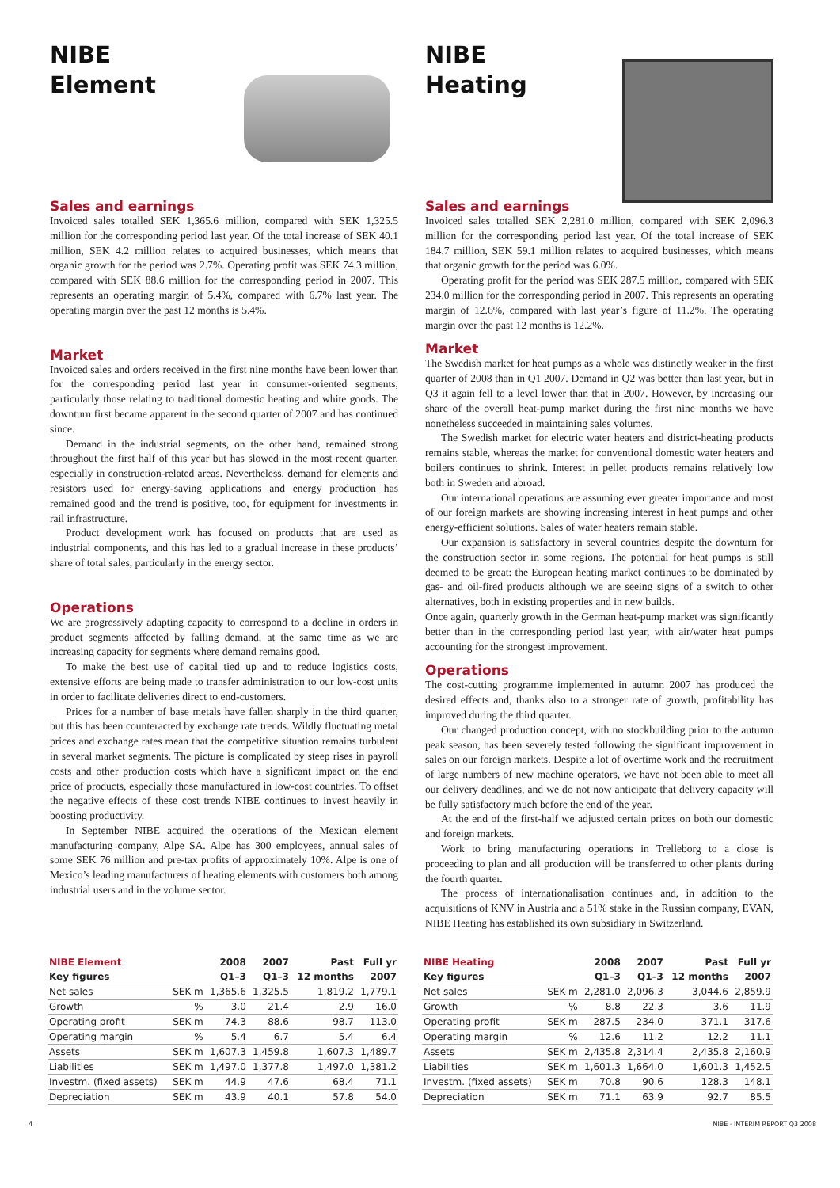NIBE
Element
Sales and earnings
Invoiced sales totalled SEK 1,365.6 million, compared with SEK 1,325.5 million for the corresponding period last year. Of the total increase of SEK 40.1 million, SEK 4.2 million relates to acquired businesses, which means that organic growth for the period was 2.7%. Operating profit was SEK 74.3 million, compared with SEK 88.6 million for the corresponding period in 2007. This represents an operating margin of 5.4%, compared with 6.7% last year. The operating margin over the past 12 months is 5.4%.
Market
Invoiced sales and orders received in the first nine months have been lower than for the corresponding period last year in consumer-oriented segments, particularly those relating to traditional domestic heating and white goods. The downturn first became apparent in the second quarter of 2007 and has continued since.
Demand in the industrial segments, on the other hand, remained strong throughout the first half of this year but has slowed in the most recent quarter, especially in construction-related areas. Nevertheless, demand for elements and resistors used for energy-saving applications and energy production has remained good and the trend is positive, too, for equipment for investments in rail infrastructure.
Product development work has focused on products that are used as industrial components, and this has led to a gradual increase in these products’ share of total sales, particularly in the energy sector.
Operations
We are progressively adapting capacity to correspond to a decline in orders in product segments affected by falling demand, at the same time as we are increasing capacity for segments where demand remains good.
To make the best use of capital tied up and to reduce logistics costs, extensive efforts are being made to transfer administration to our low-cost units in order to facilitate deliveries direct to end-customers.
Prices for a number of base metals have fallen sharply in the third quarter, but this has been counteracted by exchange rate trends. Wildly fluctuating metal prices and exchange rates mean that the competitive situation remains turbulent in several market segments. The picture is complicated by steep rises in payroll costs and other production costs which have a significant impact on the end price of products, especially those manufactured in low-cost countries. To offset the negative effects of these cost trends NIBE continues to invest heavily in boosting productivity.
In September NIBE acquired the operations of the Mexican element manufacturing company, Alpe SA. Alpe has 300 employees, annual sales of some SEK 76 million and pre-tax profits of approximately 10%. Alpe is one of Mexico’s leading manufacturers of heating elements with customers both among industrial users and in the volume sector.
NIBE
Heating
Sales and earnings
Invoiced sales totalled SEK 2,281.0 million, compared with SEK 2,096.3 million for the corresponding period last year. Of the total increase of SEK 184.7 million, SEK 59.1 million relates to acquired businesses, which means that organic growth for the period was 6.0%.
Operating profit for the period was SEK 287.5 million, compared with SEK 234.0 million for the corresponding period in 2007. This represents an operating margin of 12.6%, compared with last year’s figure of 11.2%. The operating margin over the past 12 months is 12.2%.
Market
The Swedish market for heat pumps as a whole was distinctly weaker in the first quarter of 2008 than in Q1 2007. Demand in Q2 was better than last year, but in Q3 it again fell to a level lower than that in 2007. However, by increasing our share of the overall heat-pump market during the first nine months we have nonetheless succeeded in maintaining sales volumes.
The Swedish market for electric water heaters and district-heating products remains stable, whereas the market for conventional domestic water heaters and boilers continues to shrink. Interest in pellet products remains relatively low both in Sweden and abroad.
Our international operations are assuming ever greater importance and most of our foreign markets are showing increasing interest in heat pumps and other energy-efficient solutions. Sales of water heaters remain stable.
Our expansion is satisfactory in several countries despite the downturn for the construction sector in some regions. The potential for heat pumps is still deemed to be great: the European heating market continues to be dominated by gas- and oil-fired products although we are seeing signs of a switch to other alternatives, both in existing properties and in new builds.
Once again, quarterly growth in the German heat-pump market was significantly better than in the corresponding period last year, with air/water heat pumps accounting for the strongest improvement.
Operations
The cost-cutting programme implemented in autumn 2007 has produced the desired effects and, thanks also to a stronger rate of growth, profitability has improved during the third quarter.
Our changed production concept, with no stockbuilding prior to the autumn peak season, has been severely tested following the significant improvement in sales on our foreign markets. Despite a lot of overtime work and the recruitment of large numbers of new machine operators, we have not been able to meet all our delivery deadlines, and we do not now anticipate that delivery capacity will be fully satisfactory much before the end of the year.
At the end of the first-half we adjusted certain prices on both our domestic and foreign markets.
Work to bring manufacturing operations in Trelleborg to a close is proceeding to plan and all production will be transferred to other plants during the fourth quarter.
The process of internationalisation continues and, in addition to the acquisitions of KNV in Austria and a 51% stake in the Russian company, EVAN, NIBE Heating has established its own subsidiary in Switzerland.
| NIBE Element | | 2008 | 2007 | Past | Full yr |
| --- | --- | --- | --- | --- | --- |
| Key figures | | Q1–3 | Q1–3 | 12 months | 2007 |
| Net sales | SEK m | 1,365.6 | 1,325.5 | 1,819.2 | 1,779.1 |
| Growth | % | 3.0 | 21.4 | 2.9 | 16.0 |
| Operating profit | SEK m | 74.3 | 88.6 | 98.7 | 113.0 |
| Operating margin | % | 5.4 | 6.7 | 5.4 | 6.4 |
| Assets | SEK m | 1,607.3 | 1,459.8 | 1,607.3 | 1,489.7 |
| Liabilities | SEK m | 1,497.0 | 1,377.8 | 1,497.0 | 1,381.2 |
| Investm. (fixed assets) | SEK m | 44.9 | 47.6 | 68.4 | 71.1 |
| Depreciation | SEK m | 43.9 | 40.1 | 57.8 | 54.0 |
| NIBE Heating | | 2008 | 2007 | Past | Full yr |
| --- | --- | --- | --- | --- | --- |
| Key figures | | Q1–3 | Q1–3 | 12 months | 2007 |
| Net sales | SEK m | 2,281.0 | 2,096.3 | 3,044.6 | 2,859.9 |
| Growth | % | 8.8 | 22.3 | 3.6 | 11.9 |
| Operating profit | SEK m | 287.5 | 234.0 | 371.1 | 317.6 |
| Operating margin | % | 12.6 | 11.2 | 12.2 | 11.1 |
| Assets | SEK m | 2,435.8 | 2,314.4 | 2,435.8 | 2,160.9 |
| Liabilities | SEK m | 1,601.3 | 1,664.0 | 1,601.3 | 1,452.5 |
| Investm. (fixed assets) | SEK m | 70.8 | 90.6 | 128.3 | 148.1 |
| Depreciation | SEK m | 71.1 | 63.9 | 92.7 | 85.5 |
4 NIBE · INTERIM REPORT Q3 2008